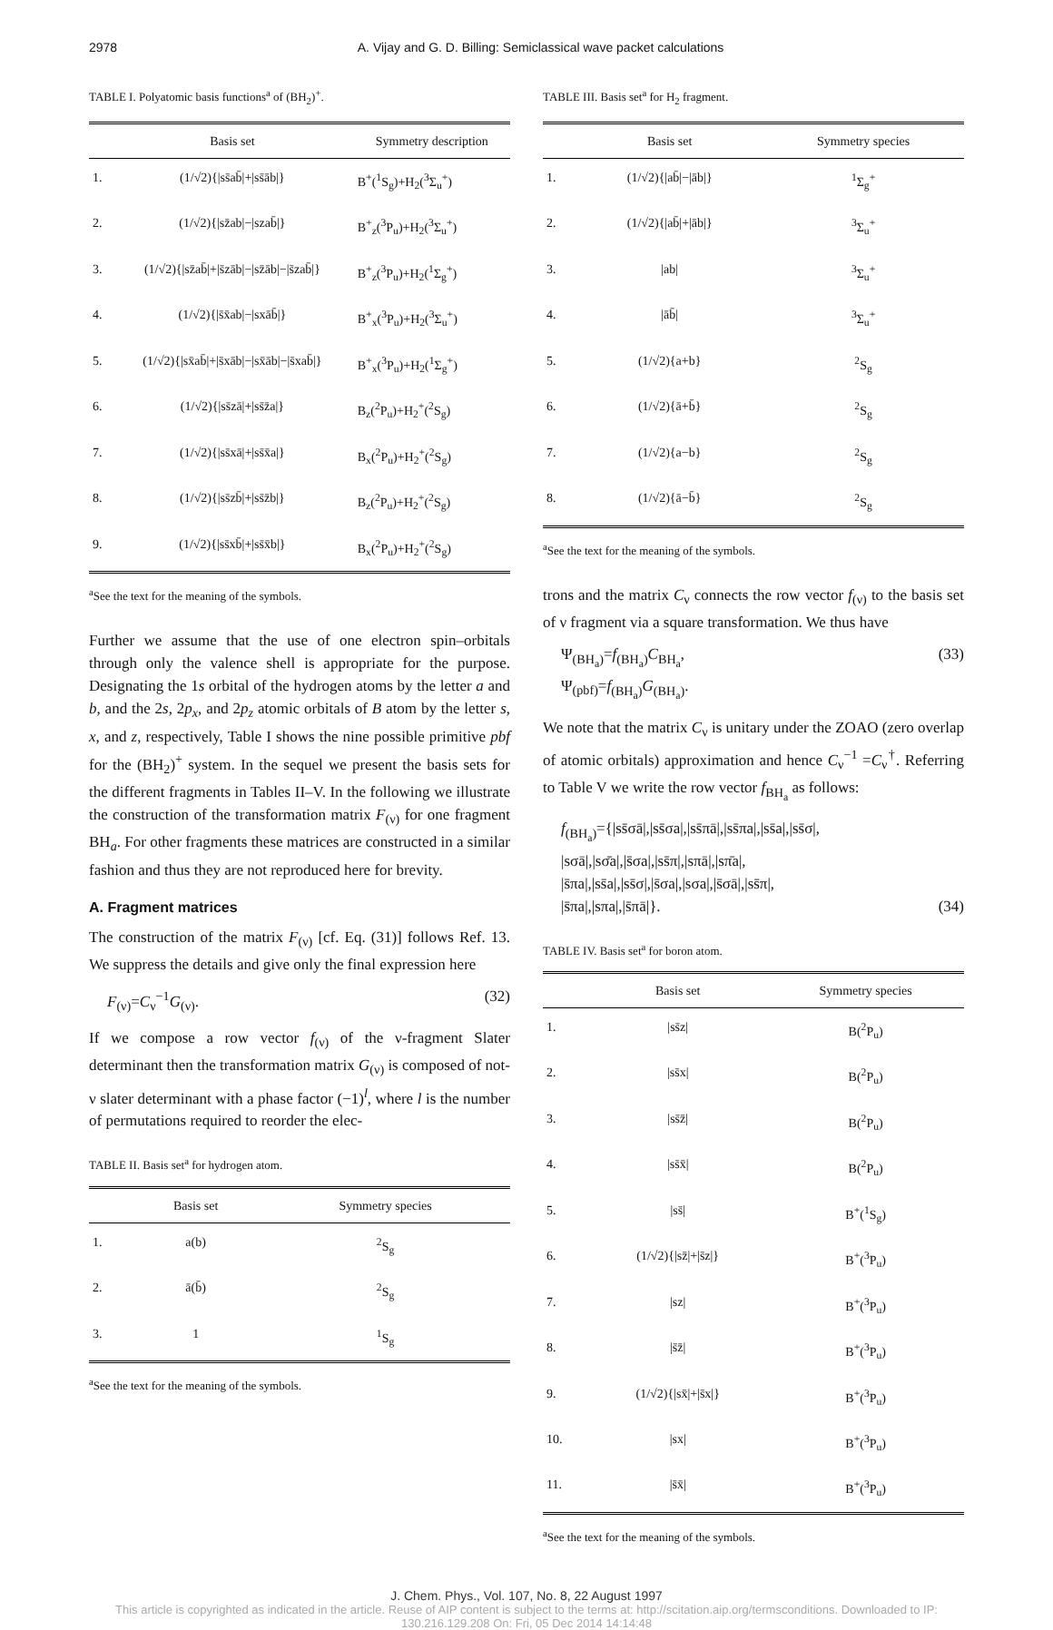2978 A. Vijay and G. D. Billing: Semiclassical wave packet calculations
TABLE I. Polyatomic basis functions<sup>a</sup> of (BH<sub>2</sub>)<sup>+</sup>.
| | Basis set | Symmetry description |
| --- | --- | --- |
| 1. | (1/√2){/ss̄ab̄/+/ss̄āb/} | B<sup>+</sup>(<sup>1</sup>S<sub>g</sub>)+H<sub>2</sub>(<sup>3</sup>Σ<sub>u</sub><sup>+</sup>) |
| 2. | (1/√2){/sz̄ab/−/szab̄/} | B<sup>+</sup><sub>z</sub>(<sup>3</sup>P<sub>u</sub>)+H<sub>2</sub>(<sup>3</sup>Σ<sub>u</sub><sup>+</sup>) |
| 3. | (1/√2){/sz̄ab̄/+/s̄zāb/−/sz̄āb/−/s̄zab̄/} | B<sup>+</sup><sub>z</sub>(<sup>3</sup>P<sub>u</sub>)+H<sub>2</sub>(<sup>1</sup>Σ<sub>g</sub><sup>+</sup>) |
| 4. | (1/√2){/s̄x̄ab/−/sxāb̄/} | B<sup>+</sup><sub>x</sub>(<sup>3</sup>P<sub>u</sub>)+H<sub>2</sub>(<sup>3</sup>Σ<sub>u</sub><sup>+</sup>) |
| 5. | (1/√2){/sx̄ab̄/+/s̄xāb/−/sx̄āb/−/s̄xab̄/} | B<sup>+</sup><sub>x</sub>(<sup>3</sup>P<sub>u</sub>)+H<sub>2</sub>(<sup>1</sup>Σ<sub>g</sub><sup>+</sup>) |
| 6. | (1/√2){/ss̄zā/+/ss̄z̄a/} | B<sub>z</sub>(<sup>2</sup>P<sub>u</sub>)+H<sub>2</sub><sup>+</sup>(<sup>2</sup>S<sub>g</sub>) |
| 7. | (1/√2){/ss̄xā/+/ss̄x̄a/} | B<sub>x</sub>(<sup>2</sup>P<sub>u</sub>)+H<sub>2</sub><sup>+</sup>(<sup>2</sup>S<sub>g</sub>) |
| 8. | (1/√2){/ss̄zb̄/+/ss̄z̄b/} | B<sub>z</sub>(<sup>2</sup>P<sub>u</sub>)+H<sub>2</sub><sup>+</sup>(<sup>2</sup>S<sub>g</sub>) |
| 9. | (1/√2){/ss̄xb̄/+/ss̄x̄b/} | B<sub>x</sub>(<sup>2</sup>P<sub>u</sub>)+H<sub>2</sub><sup>+</sup>(<sup>2</sup>S<sub>g</sub>) |
<sup>a</sup> See the text for the meaning of the symbols.
Further we assume that the use of one electron spin–orbitals through only the valence shell is appropriate for the purpose. Designating the 1s orbital of the hydrogen atoms by the letter a and b, and the 2s, 2p<sub>x</sub>, and 2p<sub>z</sub> atomic orbitals of B atom by the letter s, x, and z, respectively, Table I shows the nine possible primitive pbf for the (BH<sub>2</sub>)<sup>+</sup> system. In the sequel we present the basis sets for the different fragments in Tables II–V. In the following we illustrate the construction of the transformation matrix F<sub>(ν)</sub> for one fragment BH<sub>a</sub>. For other fragments these matrices are constructed in a similar fashion and thus they are not reproduced here for brevity.
A. Fragment matrices
The construction of the matrix F<sub>(ν)</sub> [cf. Eq. (31)] follows Ref. 13. We suppress the details and give only the final expression here
F<sub>(ν)</sub>=C<sub>ν</sub><sup>−1</sup>G<sub>(ν)</sub>. (32)
If we compose a row vector f<sub>(ν)</sub> of the ν-fragment Slater determinant then the transformation matrix G<sub>(ν)</sub> is composed of not-ν slater determinant with a phase factor (−1)<sup>l</sup>, where l is the number of permutations required to reorder the elec-
TABLE II. Basis set<sup>a</sup> for hydrogen atom.
| | Basis set | Symmetry species |
| --- | --- | --- |
| 1. | a(b) | <sup>2</sup> S<sub>g</sub> |
| 2. | ā(b̄) | <sup>2</sup> S<sub>g</sub> |
| 3. | 1 | <sup>1</sup> S<sub>g</sub> |
<sup>a</sup> See the text for the meaning of the symbols.
TABLE III. Basis set<sup>a</sup> for H<sub>2</sub> fragment.
| | Basis set | Symmetry species |
| --- | --- | --- |
| 1. | (1/√2){/ab̄/−/āb/} | <sup>1</sup> Σ<sub>g</sub><sup>+</sup> |
| 2. | (1/√2){/ab̄/+/āb/} | <sup>3</sup> Σ<sub>u</sub><sup>+</sup> |
| 3. | /ab/ | <sup>3</sup> Σ<sub>u</sub><sup>+</sup> |
| 4. | /āb̄/ | <sup>3</sup> Σ<sub>u</sub><sup>+</sup> |
| 5. | (1/√2){a+b} | <sup>2</sup> S<sub>g</sub> |
| 6. | (1/√2){ā+b̄} | <sup>2</sup> S<sub>g</sub> |
| 7. | (1/√2){a−b} | <sup>2</sup> S<sub>g</sub> |
| 8. | (1/√2){ā−b̄} | <sup>2</sup> S<sub>g</sub> |
<sup>a</sup> See the text for the meaning of the symbols.
trons and the matrix C<sub>ν</sub> connects the row vector f<sub>(ν)</sub> to the basis set of ν fragment via a square transformation. We thus have
Ψ<sub>(BH<sub>a</sub>)</sub>=f<sub>(BH<sub>a</sub>)</sub>C<sub>BH<sub>a</sub></sub>,
Ψ<sub>(pbf)</sub>=f<sub>(BH<sub>a</sub>)</sub>G<sub>(BH<sub>a</sub>)</sub>. (33)
We note that the matrix C<sub>ν</sub> is unitary under the ZOAO (zero overlap of atomic orbitals) approximation and hence C<sub>ν</sub><sup>−1</sup> =C<sub>ν</sub><sup>†</sup>. Referring to Table V we write the row vector f<sub>BH<sub>a</sub></sub> as follows:
f<sub>(BH<sub>a</sub>)</sub>={|ss̄σā|,|ss̄σa|,|ss̄πā|,|ss̄πa|,|ss̄a|,|ss̄σ|,
|sσā|,|sσ̄a|,|s̄σa|,|ss̄π|,|sπā|,|sπ̄a|,
|s̄πa|,|ss̄a|,|ss̄σ|,|s̄σa|,|sσa|,|s̄σā|,|ss̄π|,
|s̄πa|,|sπa|,|s̄πā|}. (34)
TABLE IV. Basis set<sup>a</sup> for boron atom.
| | Basis set | Symmetry species |
| --- | --- | --- |
| 1. | /ss̄z/ | B(<sup>2</sup>P<sub>u</sub>) |
| 2. | /ss̄x/ | B(<sup>2</sup>P<sub>u</sub>) |
| 3. | /ss̄z̄/ | B(<sup>2</sup>P<sub>u</sub>) |
| 4. | /ss̄x̄/ | B(<sup>2</sup>P<sub>u</sub>) |
| 5. | /ss̄/ | B<sup>+</sup>(<sup>1</sup>S<sub>g</sub>) |
| 6. | (1/√2){/sz̄/+/s̄z/} | B<sup>+</sup>(<sup>3</sup>P<sub>u</sub>) |
| 7. | /sz/ | B<sup>+</sup>(<sup>3</sup>P<sub>u</sub>) |
| 8. | /s̄z̄/ | B<sup>+</sup>(<sup>3</sup>P<sub>u</sub>) |
| 9. | (1/√2){/sx̄/+/s̄x/} | B<sup>+</sup>(<sup>3</sup>P<sub>u</sub>) |
| 10. | /sx/ | B<sup>+</sup>(<sup>3</sup>P<sub>u</sub>) |
| 11. | /s̄x̄/ | B<sup>+</sup>(<sup>3</sup>P<sub>u</sub>) |
<sup>a</sup> See the text for the meaning of the symbols.
J. Chem. Phys., Vol. 107, No. 8, 22 August 1997
This article is copyrighted as indicated in the article. Reuse of AIP content is subject to the terms at: http://scitation.aip.org/termsconditions. Downloaded to IP:
130.216.129.208 On: Fri, 05 Dec 2014 14:14:48